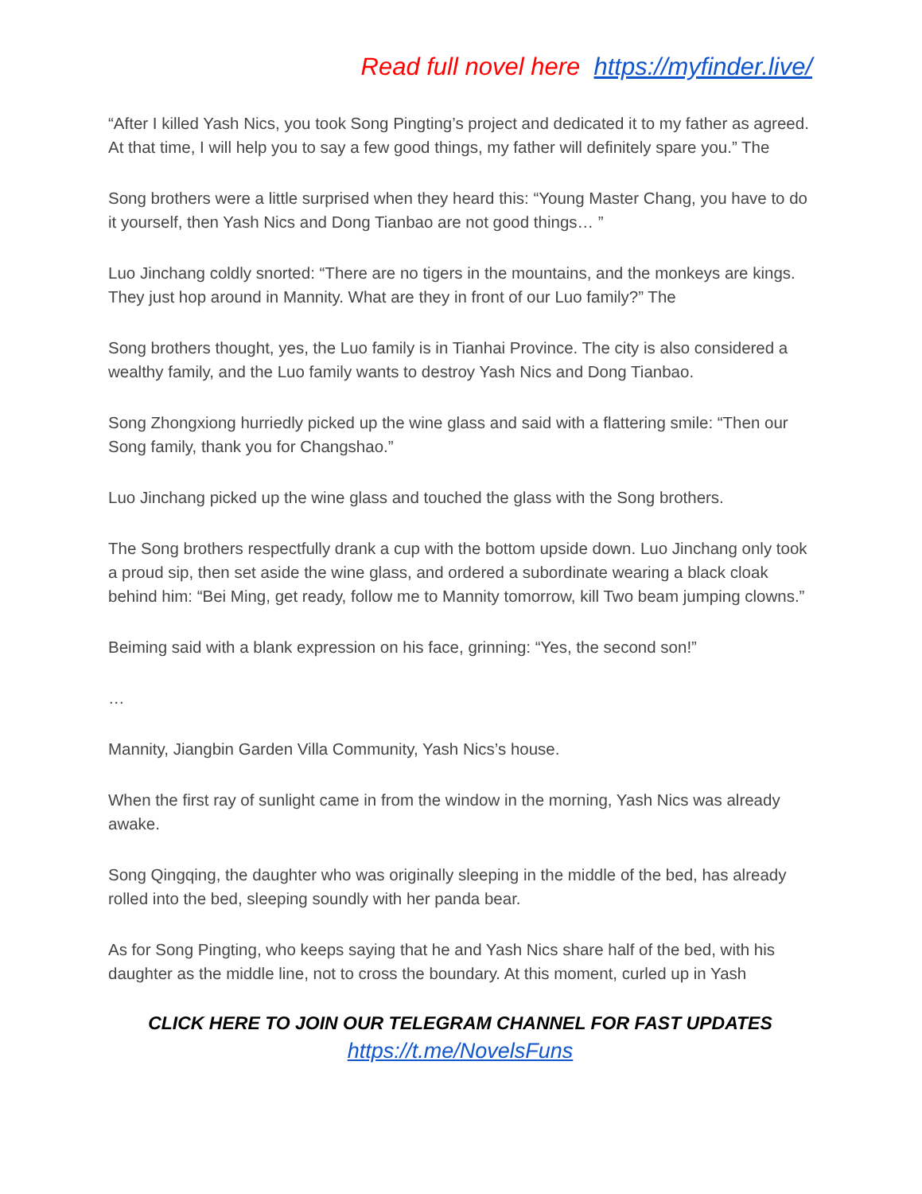Read full novel here https://myfinder.live/
“After I killed Yash Nics, you took Song Pingting’s project and dedicated it to my father as agreed. At that time, I will help you to say a few good things, my father will definitely spare you.” The
Song brothers were a little surprised when they heard this: “Young Master Chang, you have to do it yourself, then Yash Nics and Dong Tianbao are not good things… ”
Luo Jinchang coldly snorted: “There are no tigers in the mountains, and the monkeys are kings. They just hop around in Mannity. What are they in front of our Luo family?” The
Song brothers thought, yes, the Luo family is in Tianhai Province. The city is also considered a wealthy family, and the Luo family wants to destroy Yash Nics and Dong Tianbao.
Song Zhongxiong hurriedly picked up the wine glass and said with a flattering smile: “Then our Song family, thank you for Changshao.”
Luo Jinchang picked up the wine glass and touched the glass with the Song brothers.
The Song brothers respectfully drank a cup with the bottom upside down. Luo Jinchang only took a proud sip, then set aside the wine glass, and ordered a subordinate wearing a black cloak behind him: “Bei Ming, get ready, follow me to Mannity tomorrow, kill Two beam jumping clowns.”
Beiming said with a blank expression on his face, grinning: “Yes, the second son!”
…
Mannity, Jiangbin Garden Villa Community, Yash Nics’s house.
When the first ray of sunlight came in from the window in the morning, Yash Nics was already awake.
Song Qingqing, the daughter who was originally sleeping in the middle of the bed, has already rolled into the bed, sleeping soundly with her panda bear.
As for Song Pingting, who keeps saying that he and Yash Nics share half of the bed, with his daughter as the middle line, not to cross the boundary. At this moment, curled up in Yash
CLICK HERE TO JOIN OUR TELEGRAM CHANNEL FOR FAST UPDATES
https://t.me/NovelsFuns